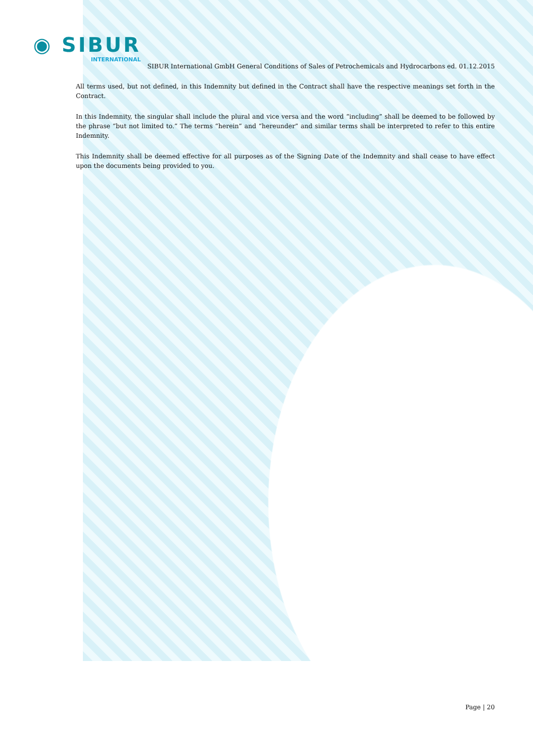◉ SIBUR
INTERNATIONAL
SIBUR International GmbH General Conditions of Sales of Petrochemicals and Hydrocarbons ed. 01.12.2015
All terms used, but not defined, in this Indemnity but defined in the Contract shall have the respective meanings set forth in the Contract.
In this Indemnity, the singular shall include the plural and vice versa and the word “including” shall be deemed to be followed by the phrase “but not limited to.” The terms “herein” and “hereunder” and similar terms shall be interpreted to refer to this entire Indemnity.
This Indemnity shall be deemed effective for all purposes as of the Signing Date of the Indemnity and shall cease to have effect upon the documents being provided to you.
Page | 20